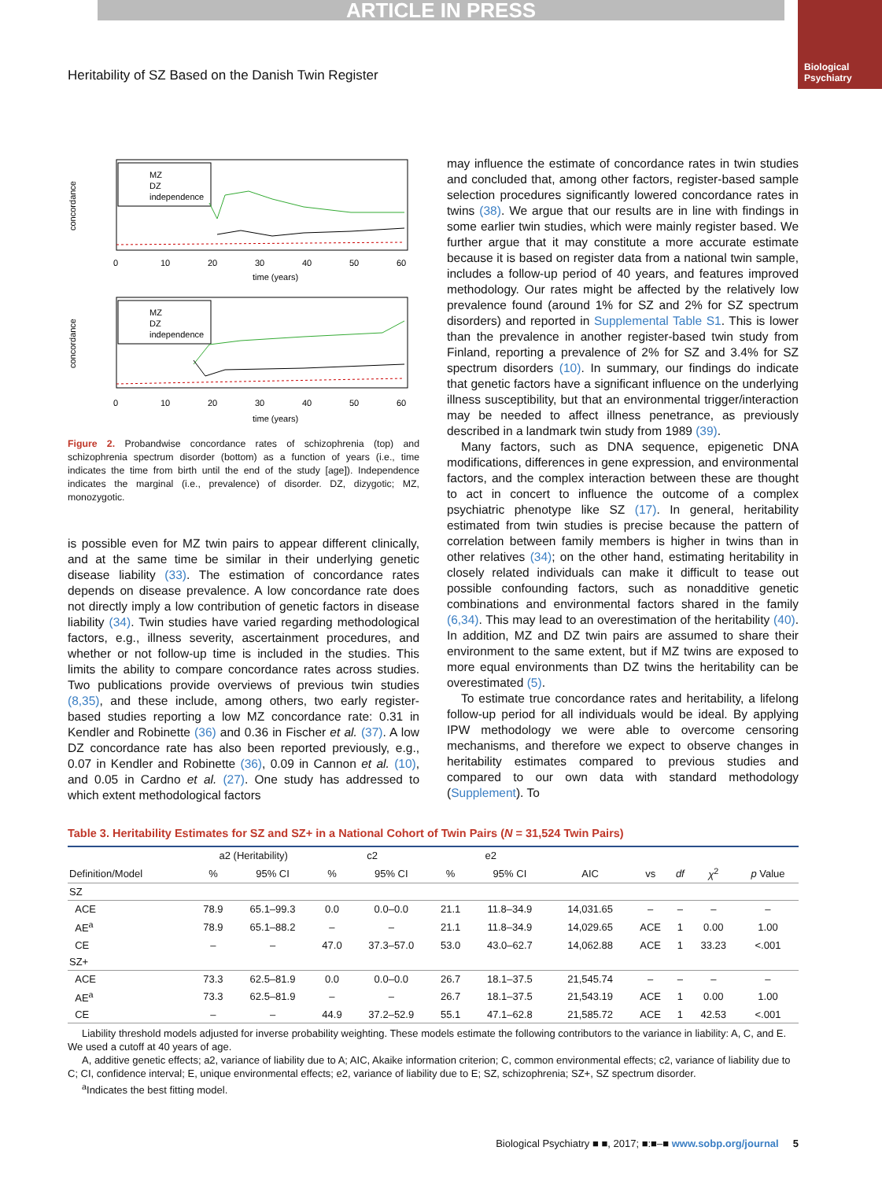ARTICLE IN PRESS
Biological
Psychiatry
Heritability of SZ Based on the Danish Twin Register
MZ
DZ
independence
time (years)
0
10
20
30
40
50
60
concordance
MZ
DZ
independence
0
10
20
30
40
50
60
time (years)
concordance
Figure 2. Probandwise concordance rates of schizophrenia (top) and schizophrenia spectrum disorder (bottom) as a function of years (i.e., time indicates the time from birth until the end of the study [age]). Independence indicates the marginal (i.e., prevalence) of disorder. DZ, dizygotic; MZ, monozygotic.
is possible even for MZ twin pairs to appear different clinically, and at the same time be similar in their underlying genetic disease liability (33). The estimation of concordance rates depends on disease prevalence. A low concordance rate does not directly imply a low contribution of genetic factors in disease liability (34). Twin studies have varied regarding methodological factors, e.g., illness severity, ascertainment procedures, and whether or not follow-up time is included in the studies. This limits the ability to compare concordance rates across studies. Two publications provide overviews of previous twin studies (8,35), and these include, among others, two early register-based studies reporting a low MZ concordance rate: 0.31 in Kendler and Robinette (36) and 0.36 in Fischer et al. (37). A low DZ concordance rate has also been reported previously, e.g., 0.07 in Kendler and Robinette (36), 0.09 in Cannon et al. (10), and 0.05 in Cardno et al. (27). One study has addressed to which extent methodological factors
may influence the estimate of concordance rates in twin studies and concluded that, among other factors, register-based sample selection procedures significantly lowered concordance rates in twins (38). We argue that our results are in line with findings in some earlier twin studies, which were mainly register based. We further argue that it may constitute a more accurate estimate because it is based on register data from a national twin sample, includes a follow-up period of 40 years, and features improved methodology. Our rates might be affected by the relatively low prevalence found (around 1% for SZ and 2% for SZ spectrum disorders) and reported in Supplemental Table S1. This is lower than the prevalence in another register-based twin study from Finland, reporting a prevalence of 2% for SZ and 3.4% for SZ spectrum disorders (10). In summary, our findings do indicate that genetic factors have a significant influence on the underlying illness susceptibility, but that an environmental trigger/interaction may be needed to affect illness penetrance, as previously described in a landmark twin study from 1989 (39).
Many factors, such as DNA sequence, epigenetic DNA modifications, differences in gene expression, and environmental factors, and the complex interaction between these are thought to act in concert to influence the outcome of a complex psychiatric phenotype like SZ (17). In general, heritability estimated from twin studies is precise because the pattern of correlation between family members is higher in twins than in other relatives (34); on the other hand, estimating heritability in closely related individuals can make it difficult to tease out possible confounding factors, such as nonadditive genetic combinations and environmental factors shared in the family (6,34). This may lead to an overestimation of the heritability (40). In addition, MZ and DZ twin pairs are assumed to share their environment to the same extent, but if MZ twins are exposed to more equal environments than DZ twins the heritability can be overestimated (5).
To estimate true concordance rates and heritability, a lifelong follow-up period for all individuals would be ideal. By applying IPW methodology we were able to overcome censoring mechanisms, and therefore we expect to observe changes in heritability estimates compared to previous studies and compared to our own data with standard methodology (Supplement). To
Table 3. Heritability Estimates for SZ and SZ+ in a National Cohort of Twin Pairs (N = 31,524 Twin Pairs)
| | a2 (Heritability) | | c2 | | e2 | | | | | | |
| --- | --- | --- | --- | --- | --- | --- | --- | --- | --- | --- | --- |
| Definition/Model | % | 95% CI | % | 95% CI | % | 95% CI | AIC | vs | df | χ<sup>2</sup> | p Value |
| SZ | | | | | | | | | | | |
| ACE | 78.9 | 65.1–99.3 | 0.0 | 0.0–0.0 | 21.1 | 11.8–34.9 | 14,031.65 | – | – | – | – |
| AE<sup>a</sup> | 78.9 | 65.1–88.2 | – | – | 21.1 | 11.8–34.9 | 14,029.65 | ACE | 1 | 0.00 | 1.00 |
| CE | – | – | 47.0 | 37.3–57.0 | 53.0 | 43.0–62.7 | 14,062.88 | ACE | 1 | 33.23 | <.001 |
| SZ+ | | | | | | | | | | | |
| ACE | 73.3 | 62.5–81.9 | 0.0 | 0.0–0.0 | 26.7 | 18.1–37.5 | 21,545.74 | – | – | – | – |
| AE<sup>a</sup> | 73.3 | 62.5–81.9 | – | – | 26.7 | 18.1–37.5 | 21,543.19 | ACE | 1 | 0.00 | 1.00 |
| CE | – | – | 44.9 | 37.2–52.9 | 55.1 | 47.1–62.8 | 21,585.72 | ACE | 1 | 42.53 | <.001 |
Liability threshold models adjusted for inverse probability weighting. These models estimate the following contributors to the variance in liability: A, C, and E. We used a cutoff at 40 years of age.
A, additive genetic effects; a2, variance of liability due to A; AIC, Akaike information criterion; C, common environmental effects; c2, variance of liability due to C; CI, confidence interval; E, unique environmental effects; e2, variance of liability due to E; SZ, schizophrenia; SZ+, SZ spectrum disorder.
<sup>a</sup> Indicates the best fitting model.
Biological Psychiatry ■ ■, 2017; ■:■–■ www.sobp.org/journal 5